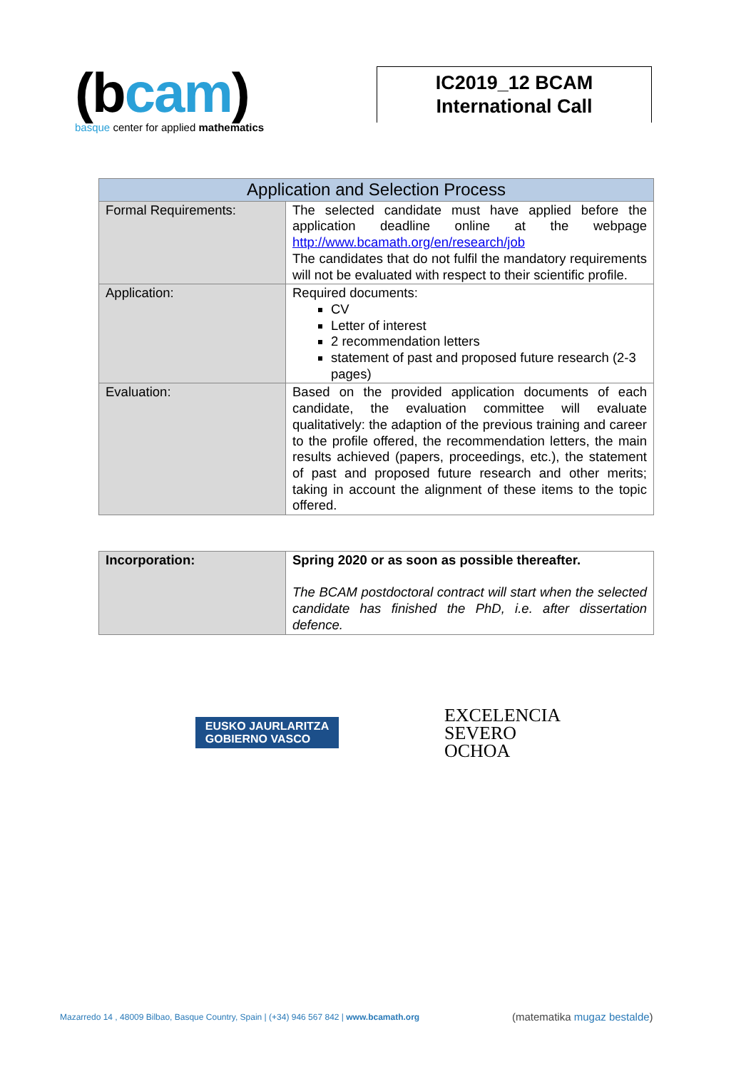(bcam)
basque center for applied mathematics
IC2019_12 BCAM
International Call
| Application and Selection Process | |
| --- | --- |
| Formal Requirements: | The selected candidate must have applied before the application deadline online at the webpage http://www.bcamath.org/en/research/job The candidates that do not fulfil the mandatory requirements will not be evaluated with respect to their scientific profile. |
| Application: | Required documents: CV Letter of interest 2 recommendation letters statement of past and proposed future research (2-3 pages) |
| Evaluation: | Based on the provided application documents of each candidate, the evaluation committee will evaluate qualitatively: the adaption of the previous training and career to the profile offered, the recommendation letters, the main results achieved (papers, proceedings, etc.), the statement of past and proposed future research and other merits; taking in account the alignment of these items to the topic offered. |
| Incorporation: | Spring 2020 or as soon as possible thereafter. The BCAM postdoctoral contract will start when the selected candidate has finished the PhD, i.e. after dissertation defence. |
EUSKO JAURLARITZA
GOBIERNO VASCO
EXCELENCIA
SEVERO
OCHOA
Mazarredo 14 , 48009 Bilbao, Basque Country, Spain | (+34) 946 567 842 | www.bcamath.org
(matematika mugaz bestalde)